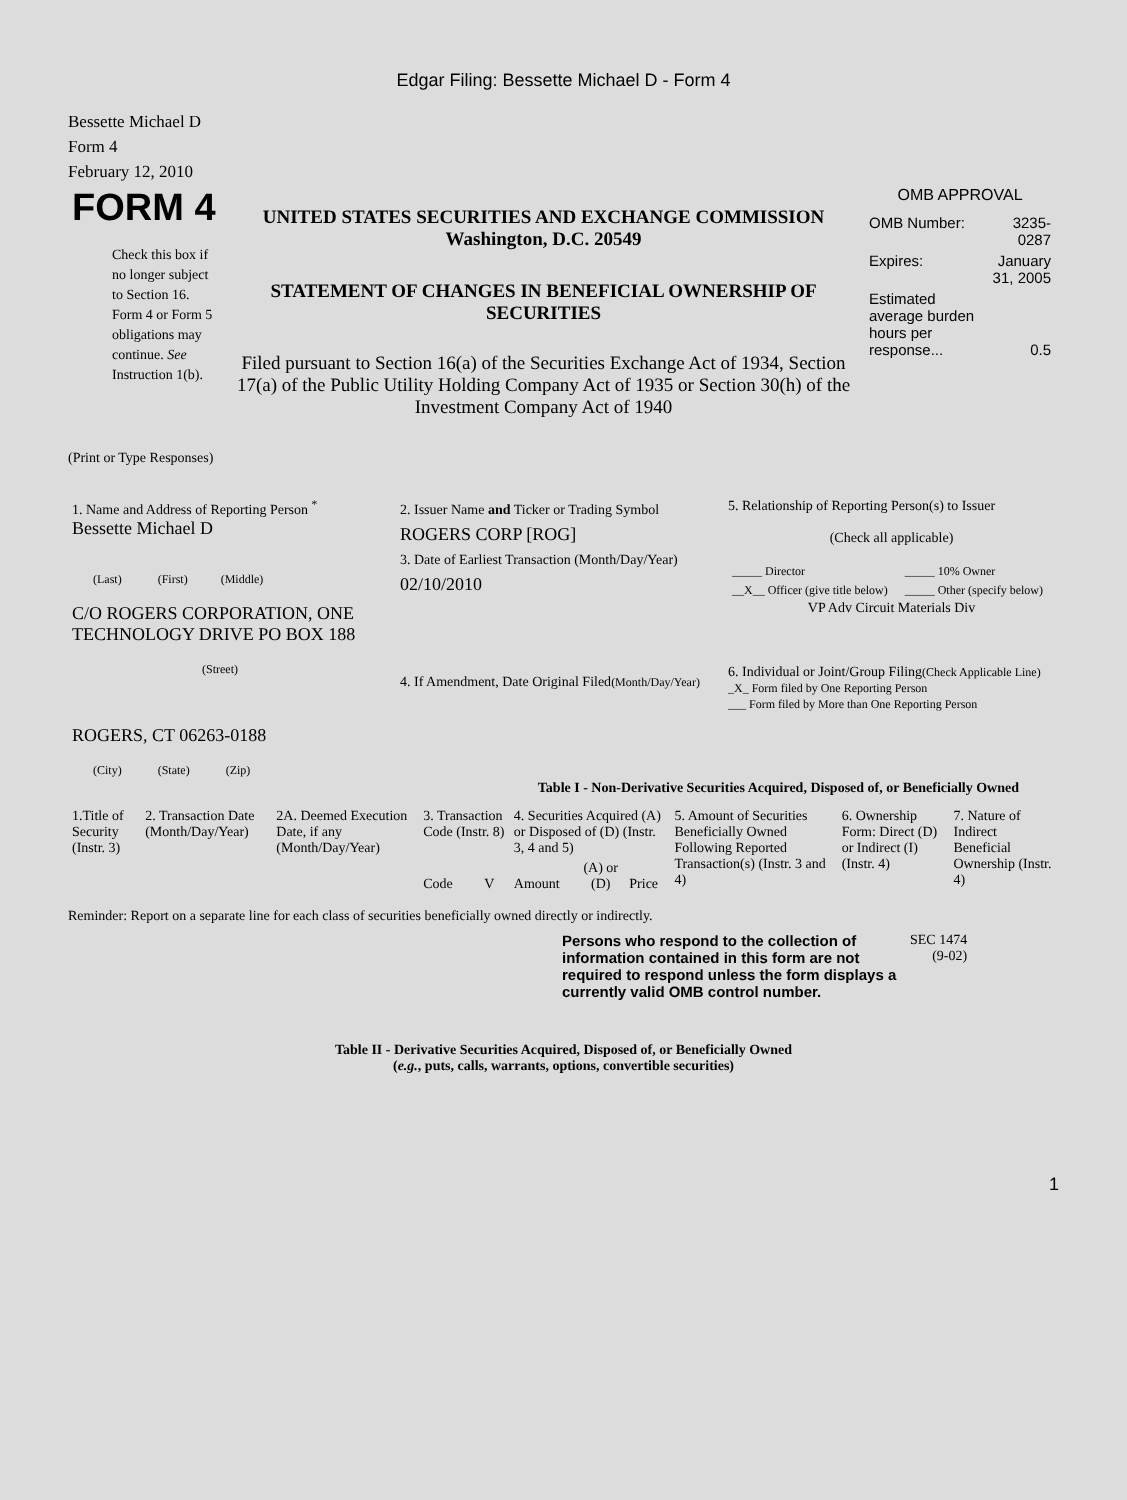Edgar Filing: Bessette Michael D - Form 4
Bessette Michael D
Form 4
February 12, 2010
| FORM 4 Check this box if no longer subject to Section 16. Form 4 or Form 5 obligations may continue. See Instruction 1(b). | UNITED STATES SECURITIES AND EXCHANGE COMMISSION Washington, D.C. 20549 STATEMENT OF CHANGES IN BENEFICIAL OWNERSHIP OF SECURITIES Filed pursuant to Section 16(a) of the Securities Exchange Act of 1934, Section 17(a) of the Public Utility Holding Company Act of 1935 or Section 30(h) of the Investment Company Act of 1940 | OMB APPROVAL / OMB Number: / 3235-0287 / / Expires: / January 31, 2005 / / Estimated average burden hours per response... / 0.5 / |
(Print or Type Responses)
| 1. Name and Address of Reporting Person <sup>*</sup> Bessette Michael D (Last) (First) (Middle) C/O ROGERS CORPORATION, ONE TECHNOLOGY DRIVE PO BOX 188 (Street) ROGERS, CT 06263-0188 (City) (State) (Zip) | 2. Issuer Name and Ticker or Trading Symbol ROGERS CORP [ROG] 3. Date of Earliest Transaction (Month/Day/Year) 02/10/2010 4. If Amendment, Date Original Filed (Month/Day/Year) | 5. Relationship of Reporting Person(s) to Issuer (Check all applicable) / _____ Director / _____ 10% Owner / / __X__ Officer (give title below) / _____ Other (specify below) / VP Adv Circuit Materials Div 6. Individual or Joint/Group Filing (Check Applicable Line) _X_ Form filed by One Reporting Person ___ Form filed by More than One Reporting Person |
Table I - Non-Derivative Securities Acquired, Disposed of, or Beneficially Owned
| 1.Title of Security (Instr. 3) | 2. Transaction Date (Month/Day/Year) | 2A. Deemed Execution Date, if any (Month/Day/Year) | 3. Transaction Code (Instr. 8) | | 4. Securities Acquired (A) or Disposed of (D) (Instr. 3, 4 and 5) | | | 5. Amount of Securities Beneficially Owned Following Reported Transaction(s) (Instr. 3 and 4) | 6. Ownership Form: Direct (D) or Indirect (I) (Instr. 4) | 7. Nature of Indirect Beneficial Ownership (Instr. 4) |
| --- | --- | --- | --- | --- | --- | --- | --- | --- | --- | --- |
| | | | Code | V | Amount | (A) or (D) | Price | | | |
Reminder: Report on a separate line for each class of securities beneficially owned directly or indirectly.
| Persons who respond to the collection of information contained in this form are not required to respond unless the form displays a currently valid OMB control number. | SEC 1474 (9-02) |
Table II - Derivative Securities Acquired, Disposed of, or Beneficially Owned
(e.g., puts, calls, warrants, options, convertible securities)
1